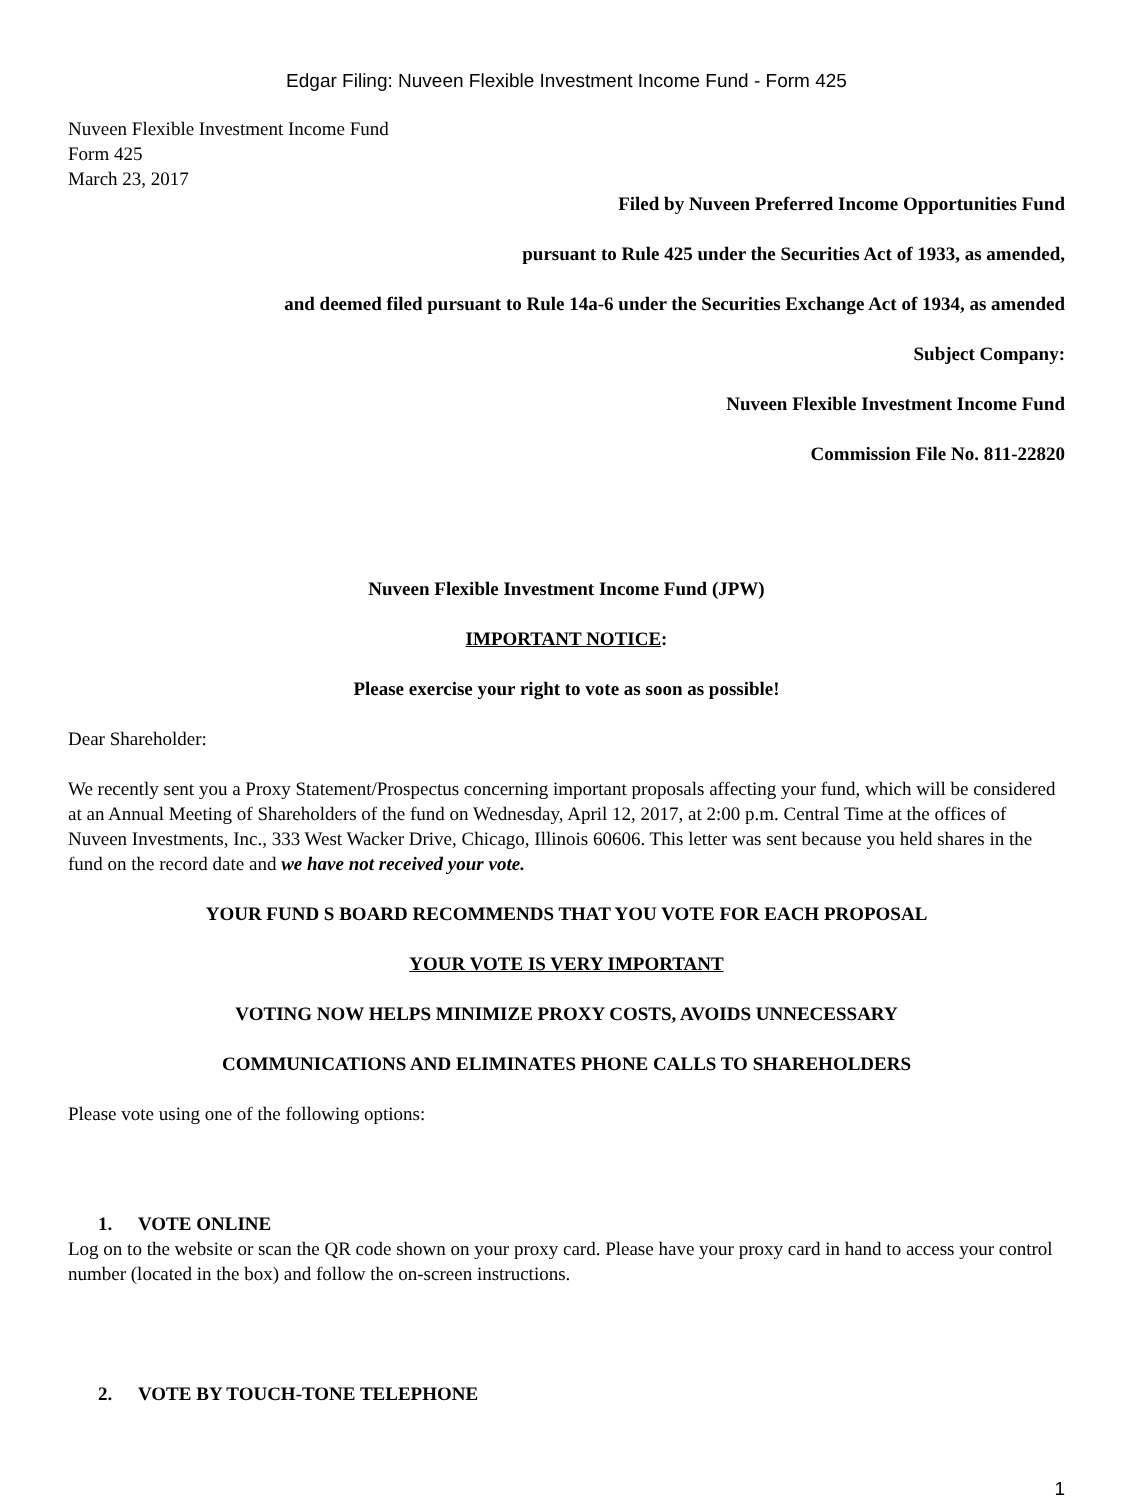Edgar Filing: Nuveen Flexible Investment Income Fund - Form 425
Nuveen Flexible Investment Income Fund
Form 425
March 23, 2017
Filed by Nuveen Preferred Income Opportunities Fund
pursuant to Rule 425 under the Securities Act of 1933, as amended,
and deemed filed pursuant to Rule 14a-6 under the Securities Exchange Act of 1934, as amended
Subject Company:
Nuveen Flexible Investment Income Fund
Commission File No. 811-22820
Nuveen Flexible Investment Income Fund (JPW)
IMPORTANT NOTICE:
Please exercise your right to vote as soon as possible!
Dear Shareholder:
We recently sent you a Proxy Statement/Prospectus concerning important proposals affecting your fund, which will be considered at an Annual Meeting of Shareholders of the fund on Wednesday, April 12, 2017, at 2:00 p.m. Central Time at the offices of Nuveen Investments, Inc., 333 West Wacker Drive, Chicago, Illinois 60606. This letter was sent because you held shares in the fund on the record date and we have not received your vote.
YOUR FUND S BOARD RECOMMENDS THAT YOU VOTE FOR EACH PROPOSAL
YOUR VOTE IS VERY IMPORTANT
VOTING NOW HELPS MINIMIZE PROXY COSTS, AVOIDS UNNECESSARY
COMMUNICATIONS AND ELIMINATES PHONE CALLS TO SHAREHOLDERS
Please vote using one of the following options:
1. VOTE ONLINE
Log on to the website or scan the QR code shown on your proxy card. Please have your proxy card in hand to access your control number (located in the box) and follow the on-screen instructions.
2. VOTE BY TOUCH-TONE TELEPHONE
1